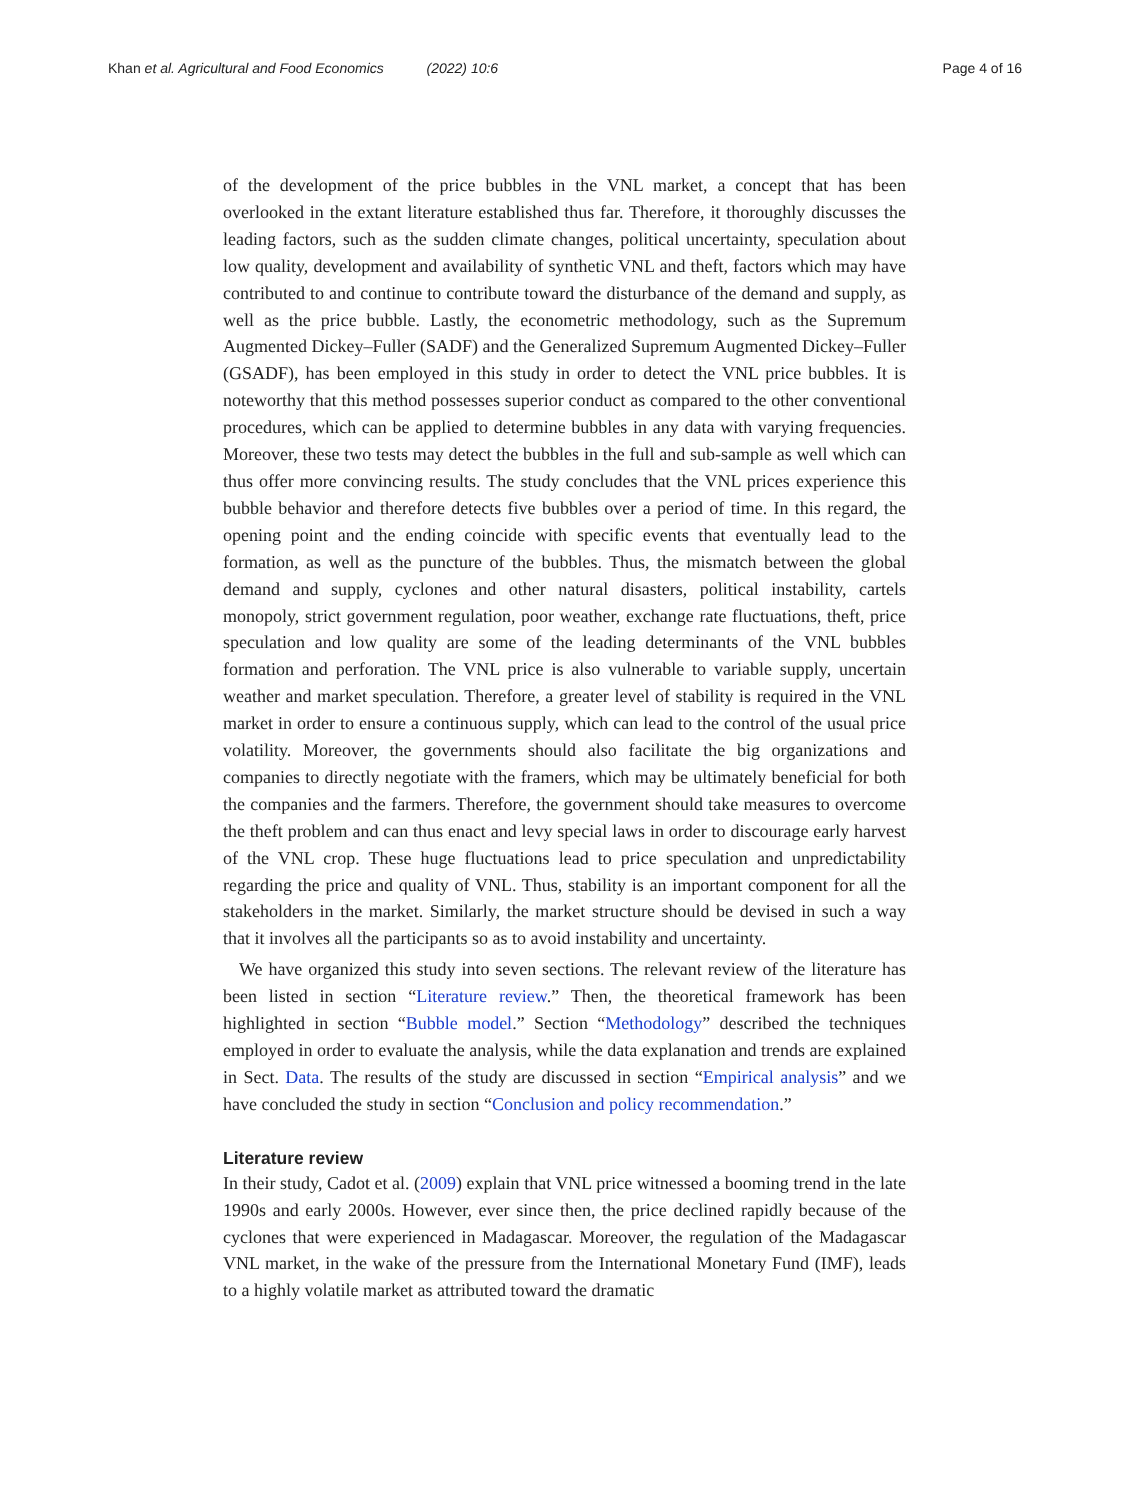Khan et al. Agricultural and Food Economics (2022) 10:6 Page 4 of 16
of the development of the price bubbles in the VNL market, a concept that has been overlooked in the extant literature established thus far. Therefore, it thoroughly discusses the leading factors, such as the sudden climate changes, political uncertainty, speculation about low quality, development and availability of synthetic VNL and theft, factors which may have contributed to and continue to contribute toward the disturbance of the demand and supply, as well as the price bubble. Lastly, the econometric methodology, such as the Supremum Augmented Dickey–Fuller (SADF) and the Generalized Supremum Augmented Dickey–Fuller (GSADF), has been employed in this study in order to detect the VNL price bubbles. It is noteworthy that this method possesses superior conduct as compared to the other conventional procedures, which can be applied to determine bubbles in any data with varying frequencies. Moreover, these two tests may detect the bubbles in the full and sub-sample as well which can thus offer more convincing results. The study concludes that the VNL prices experience this bubble behavior and therefore detects five bubbles over a period of time. In this regard, the opening point and the ending coincide with specific events that eventually lead to the formation, as well as the puncture of the bubbles. Thus, the mismatch between the global demand and supply, cyclones and other natural disasters, political instability, cartels monopoly, strict government regulation, poor weather, exchange rate fluctuations, theft, price speculation and low quality are some of the leading determinants of the VNL bubbles formation and perforation. The VNL price is also vulnerable to variable supply, uncertain weather and market speculation. Therefore, a greater level of stability is required in the VNL market in order to ensure a continuous supply, which can lead to the control of the usual price volatility. Moreover, the governments should also facilitate the big organizations and companies to directly negotiate with the framers, which may be ultimately beneficial for both the companies and the farmers. Therefore, the government should take measures to overcome the theft problem and can thus enact and levy special laws in order to discourage early harvest of the VNL crop. These huge fluctuations lead to price speculation and unpredictability regarding the price and quality of VNL. Thus, stability is an important component for all the stakeholders in the market. Similarly, the market structure should be devised in such a way that it involves all the participants so as to avoid instability and uncertainty.
We have organized this study into seven sections. The relevant review of the literature has been listed in section “Literature review.” Then, the theoretical framework has been highlighted in section “Bubble model.” Section “Methodology” described the techniques employed in order to evaluate the analysis, while the data explanation and trends are explained in Sect. Data. The results of the study are discussed in section “Empirical analysis” and we have concluded the study in section “Conclusion and policy recommendation.”
Literature review
In their study, Cadot et al. (2009) explain that VNL price witnessed a booming trend in the late 1990s and early 2000s. However, ever since then, the price declined rapidly because of the cyclones that were experienced in Madagascar. Moreover, the regulation of the Madagascar VNL market, in the wake of the pressure from the International Monetary Fund (IMF), leads to a highly volatile market as attributed toward the dramatic